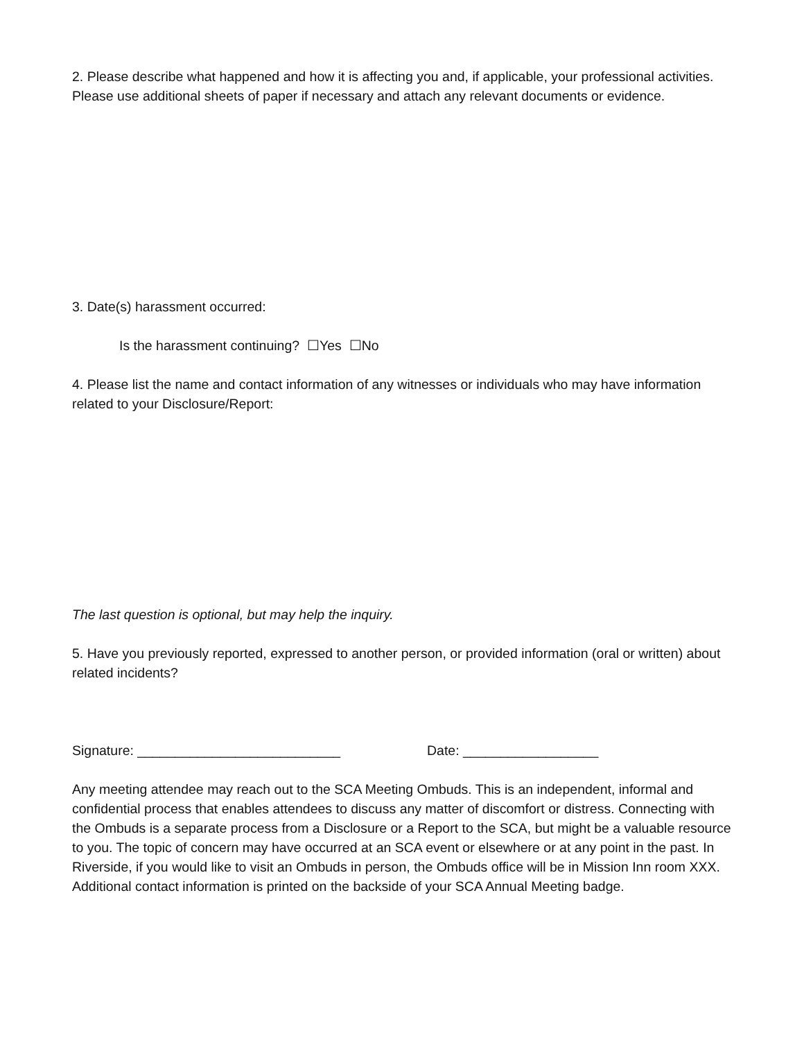2. Please describe what happened and how it is affecting you and, if applicable, your professional activities. Please use additional sheets of paper if necessary and attach any relevant documents or evidence.
3. Date(s) harassment occurred:
Is the harassment continuing? ☐Yes ☐No
4. Please list the name and contact information of any witnesses or individuals who may have information related to your Disclosure/Report:
The last question is optional, but may help the inquiry.
5. Have you previously reported, expressed to another person, or provided information (oral or written) about related incidents?
Signature: ___________________________ Date: __________________
Any meeting attendee may reach out to the SCA Meeting Ombuds. This is an independent, informal and confidential process that enables attendees to discuss any matter of discomfort or distress. Connecting with the Ombuds is a separate process from a Disclosure or a Report to the SCA, but might be a valuable resource to you. The topic of concern may have occurred at an SCA event or elsewhere or at any point in the past. In Riverside, if you would like to visit an Ombuds in person, the Ombuds office will be in Mission Inn room XXX. Additional contact information is printed on the backside of your SCA Annual Meeting badge.